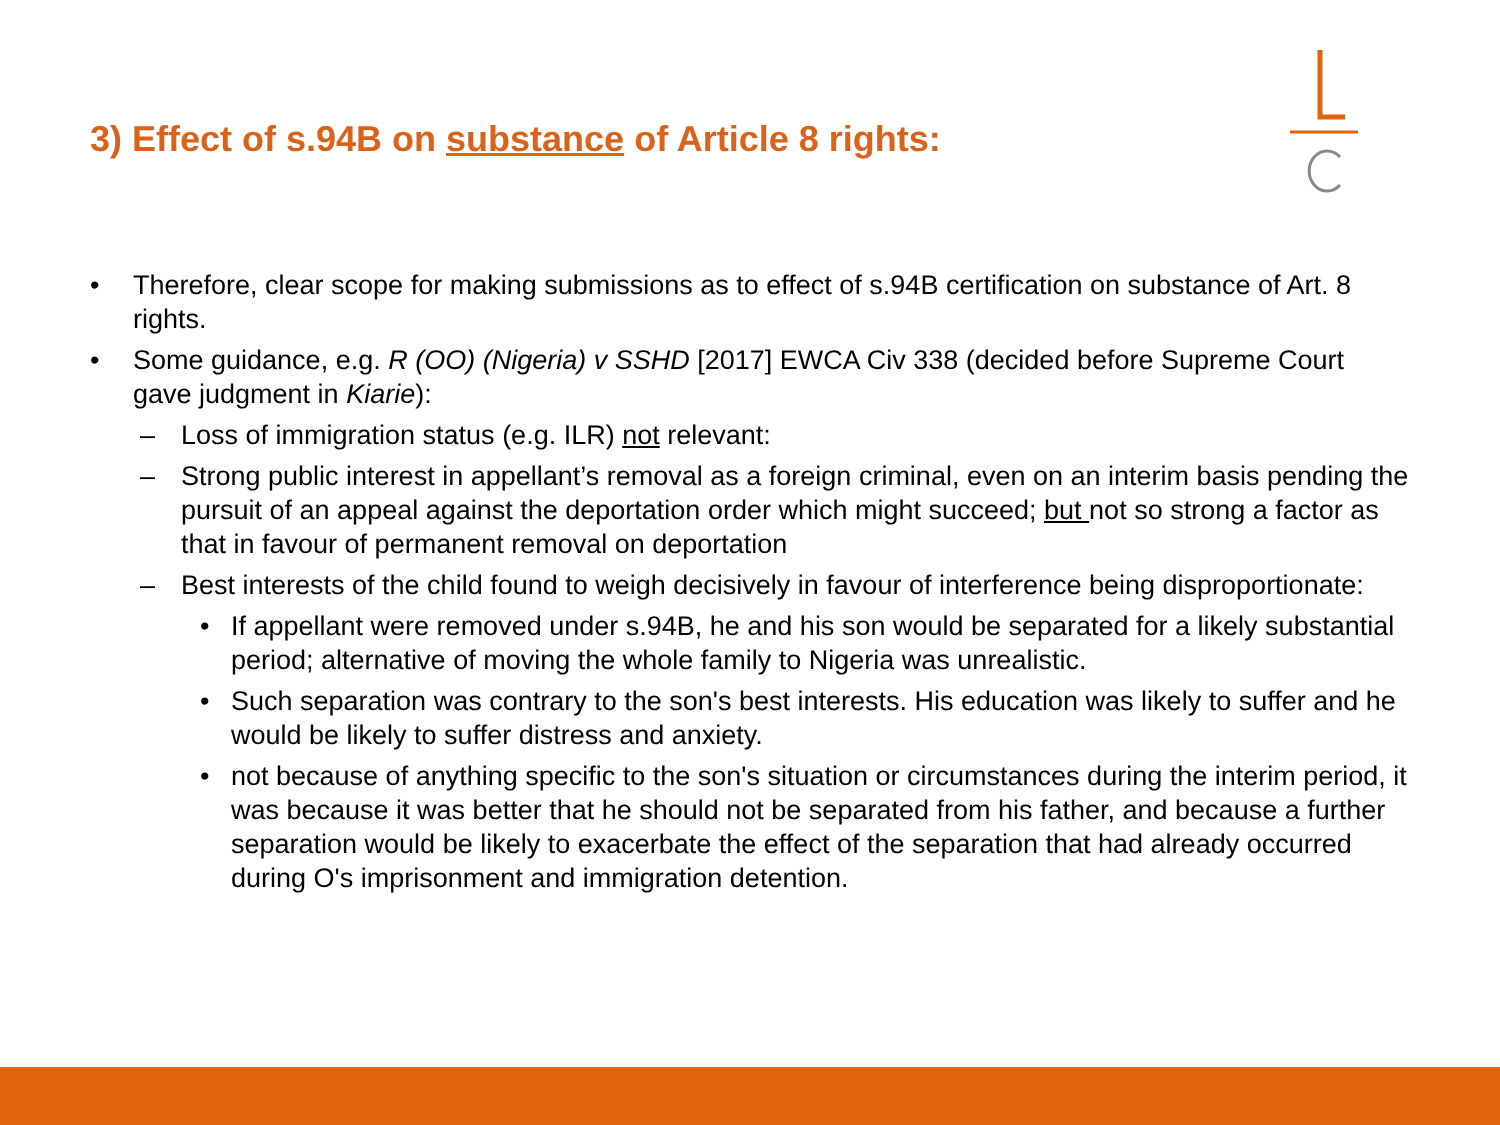3) Effect of s.94B on substance of Article 8 rights:
• Therefore, clear scope for making submissions as to effect of s.94B certification on substance of Art. 8 rights.
• Some guidance, e.g. R (OO) (Nigeria) v SSHD [2017] EWCA Civ 338 (decided before Supreme Court gave judgment in Kiarie):
– Loss of immigration status (e.g. ILR) not relevant:
– Strong public interest in appellant’s removal as a foreign criminal, even on an interim basis pending the pursuit of an appeal against the deportation order which might succeed; but not so strong a factor as that in favour of permanent removal on deportation
– Best interests of the child found to weigh decisively in favour of interference being disproportionate:
• If appellant were removed under s.94B, he and his son would be separated for a likely substantial period; alternative of moving the whole family to Nigeria was unrealistic.
• Such separation was contrary to the son's best interests. His education was likely to suffer and he would be likely to suffer distress and anxiety.
• not because of anything specific to the son's situation or circumstances during the interim period, it was because it was better that he should not be separated from his father, and because a further separation would be likely to exacerbate the effect of the separation that had already occurred during O's imprisonment and immigration detention.